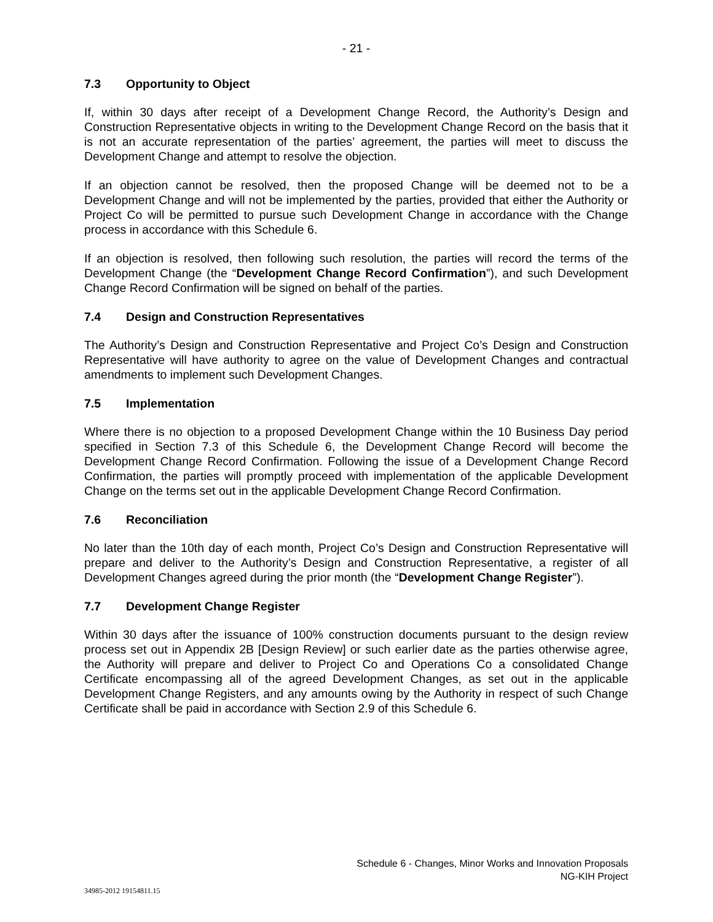- 21 -
7.3 Opportunity to Object
If, within 30 days after receipt of a Development Change Record, the Authority’s Design and Construction Representative objects in writing to the Development Change Record on the basis that it is not an accurate representation of the parties’ agreement, the parties will meet to discuss the Development Change and attempt to resolve the objection.
If an objection cannot be resolved, then the proposed Change will be deemed not to be a Development Change and will not be implemented by the parties, provided that either the Authority or Project Co will be permitted to pursue such Development Change in accordance with the Change process in accordance with this Schedule 6.
If an objection is resolved, then following such resolution, the parties will record the terms of the Development Change (the “Development Change Record Confirmation”), and such Development Change Record Confirmation will be signed on behalf of the parties.
7.4 Design and Construction Representatives
The Authority’s Design and Construction Representative and Project Co’s Design and Construction Representative will have authority to agree on the value of Development Changes and contractual amendments to implement such Development Changes.
7.5 Implementation
Where there is no objection to a proposed Development Change within the 10 Business Day period specified in Section 7.3 of this Schedule 6, the Development Change Record will become the Development Change Record Confirmation. Following the issue of a Development Change Record Confirmation, the parties will promptly proceed with implementation of the applicable Development Change on the terms set out in the applicable Development Change Record Confirmation.
7.6 Reconciliation
No later than the 10th day of each month, Project Co’s Design and Construction Representative will prepare and deliver to the Authority’s Design and Construction Representative, a register of all Development Changes agreed during the prior month (the “Development Change Register”).
7.7 Development Change Register
Within 30 days after the issuance of 100% construction documents pursuant to the design review process set out in Appendix 2B [Design Review] or such earlier date as the parties otherwise agree, the Authority will prepare and deliver to Project Co and Operations Co a consolidated Change Certificate encompassing all of the agreed Development Changes, as set out in the applicable Development Change Registers, and any amounts owing by the Authority in respect of such Change Certificate shall be paid in accordance with Section 2.9 of this Schedule 6.
Schedule 6 - Changes, Minor Works and Innovation Proposals
NG-KIH Project
34985-2012 19154811.15